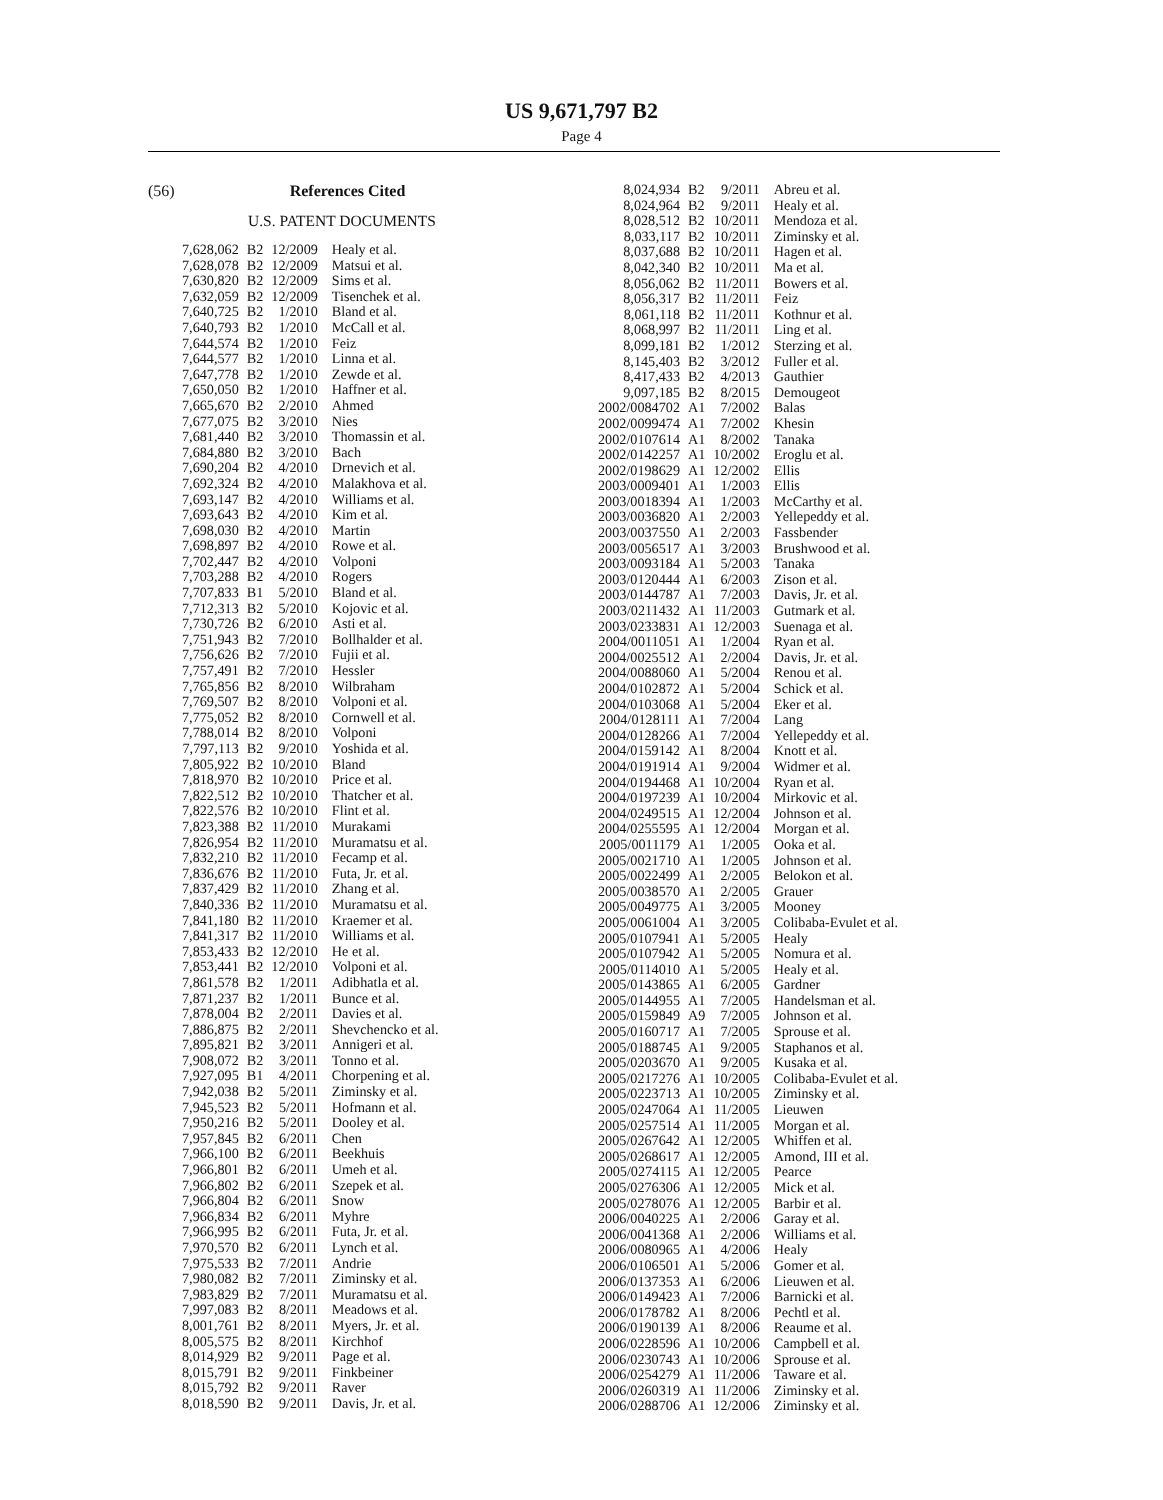US 9,671,797 B2
Page 4
(56) References Cited
U.S. PATENT DOCUMENTS
| 7,628,062 | B2 | 12/2009 | Healy et al. |
| 7,628,078 | B2 | 12/2009 | Matsui et al. |
| 7,630,820 | B2 | 12/2009 | Sims et al. |
| 7,632,059 | B2 | 12/2009 | Tisenchek et al. |
| 7,640,725 | B2 | 1/2010 | Bland et al. |
| 7,640,793 | B2 | 1/2010 | McCall et al. |
| 7,644,574 | B2 | 1/2010 | Feiz |
| 7,644,577 | B2 | 1/2010 | Linna et al. |
| 7,647,778 | B2 | 1/2010 | Zewde et al. |
| 7,650,050 | B2 | 1/2010 | Haffner et al. |
| 7,665,670 | B2 | 2/2010 | Ahmed |
| 7,677,075 | B2 | 3/2010 | Nies |
| 7,681,440 | B2 | 3/2010 | Thomassin et al. |
| 7,684,880 | B2 | 3/2010 | Bach |
| 7,690,204 | B2 | 4/2010 | Drnevich et al. |
| 7,692,324 | B2 | 4/2010 | Malakhova et al. |
| 7,693,147 | B2 | 4/2010 | Williams et al. |
| 7,693,643 | B2 | 4/2010 | Kim et al. |
| 7,698,030 | B2 | 4/2010 | Martin |
| 7,698,897 | B2 | 4/2010 | Rowe et al. |
| 7,702,447 | B2 | 4/2010 | Volponi |
| 7,703,288 | B2 | 4/2010 | Rogers |
| 7,707,833 | B1 | 5/2010 | Bland et al. |
| 7,712,313 | B2 | 5/2010 | Kojovic et al. |
| 7,730,726 | B2 | 6/2010 | Asti et al. |
| 7,751,943 | B2 | 7/2010 | Bollhalder et al. |
| 7,756,626 | B2 | 7/2010 | Fujii et al. |
| 7,757,491 | B2 | 7/2010 | Hessler |
| 7,765,856 | B2 | 8/2010 | Wilbraham |
| 7,769,507 | B2 | 8/2010 | Volponi et al. |
| 7,775,052 | B2 | 8/2010 | Cornwell et al. |
| 7,788,014 | B2 | 8/2010 | Volponi |
| 7,797,113 | B2 | 9/2010 | Yoshida et al. |
| 7,805,922 | B2 | 10/2010 | Bland |
| 7,818,970 | B2 | 10/2010 | Price et al. |
| 7,822,512 | B2 | 10/2010 | Thatcher et al. |
| 7,822,576 | B2 | 10/2010 | Flint et al. |
| 7,823,388 | B2 | 11/2010 | Murakami |
| 7,826,954 | B2 | 11/2010 | Muramatsu et al. |
| 7,832,210 | B2 | 11/2010 | Fecamp et al. |
| 7,836,676 | B2 | 11/2010 | Futa, Jr. et al. |
| 7,837,429 | B2 | 11/2010 | Zhang et al. |
| 7,840,336 | B2 | 11/2010 | Muramatsu et al. |
| 7,841,180 | B2 | 11/2010 | Kraemer et al. |
| 7,841,317 | B2 | 11/2010 | Williams et al. |
| 7,853,433 | B2 | 12/2010 | He et al. |
| 7,853,441 | B2 | 12/2010 | Volponi et al. |
| 7,861,578 | B2 | 1/2011 | Adibhatla et al. |
| 7,871,237 | B2 | 1/2011 | Bunce et al. |
| 7,878,004 | B2 | 2/2011 | Davies et al. |
| 7,886,875 | B2 | 2/2011 | Shevchencko et al. |
| 7,895,821 | B2 | 3/2011 | Annigeri et al. |
| 7,908,072 | B2 | 3/2011 | Tonno et al. |
| 7,927,095 | B1 | 4/2011 | Chorpening et al. |
| 7,942,038 | B2 | 5/2011 | Ziminsky et al. |
| 7,945,523 | B2 | 5/2011 | Hofmann et al. |
| 7,950,216 | B2 | 5/2011 | Dooley et al. |
| 7,957,845 | B2 | 6/2011 | Chen |
| 7,966,100 | B2 | 6/2011 | Beekhuis |
| 7,966,801 | B2 | 6/2011 | Umeh et al. |
| 7,966,802 | B2 | 6/2011 | Szepek et al. |
| 7,966,804 | B2 | 6/2011 | Snow |
| 7,966,834 | B2 | 6/2011 | Myhre |
| 7,966,995 | B2 | 6/2011 | Futa, Jr. et al. |
| 7,970,570 | B2 | 6/2011 | Lynch et al. |
| 7,975,533 | B2 | 7/2011 | Andrie |
| 7,980,082 | B2 | 7/2011 | Ziminsky et al. |
| 7,983,829 | B2 | 7/2011 | Muramatsu et al. |
| 7,997,083 | B2 | 8/2011 | Meadows et al. |
| 8,001,761 | B2 | 8/2011 | Myers, Jr. et al. |
| 8,005,575 | B2 | 8/2011 | Kirchhof |
| 8,014,929 | B2 | 9/2011 | Page et al. |
| 8,015,791 | B2 | 9/2011 | Finkbeiner |
| 8,015,792 | B2 | 9/2011 | Raver |
| 8,018,590 | B2 | 9/2011 | Davis, Jr. et al. |
| 8,024,934 | B2 | 9/2011 | Abreu et al. |
| 8,024,964 | B2 | 9/2011 | Healy et al. |
| 8,028,512 | B2 | 10/2011 | Mendoza et al. |
| 8,033,117 | B2 | 10/2011 | Ziminsky et al. |
| 8,037,688 | B2 | 10/2011 | Hagen et al. |
| 8,042,340 | B2 | 10/2011 | Ma et al. |
| 8,056,062 | B2 | 11/2011 | Bowers et al. |
| 8,056,317 | B2 | 11/2011 | Feiz |
| 8,061,118 | B2 | 11/2011 | Kothnur et al. |
| 8,068,997 | B2 | 11/2011 | Ling et al. |
| 8,099,181 | B2 | 1/2012 | Sterzing et al. |
| 8,145,403 | B2 | 3/2012 | Fuller et al. |
| 8,417,433 | B2 | 4/2013 | Gauthier |
| 9,097,185 | B2 | 8/2015 | Demougeot |
| 2002/0084702 | A1 | 7/2002 | Balas |
| 2002/0099474 | A1 | 7/2002 | Khesin |
| 2002/0107614 | A1 | 8/2002 | Tanaka |
| 2002/0142257 | A1 | 10/2002 | Eroglu et al. |
| 2002/0198629 | A1 | 12/2002 | Ellis |
| 2003/0009401 | A1 | 1/2003 | Ellis |
| 2003/0018394 | A1 | 1/2003 | McCarthy et al. |
| 2003/0036820 | A1 | 2/2003 | Yellepeddy et al. |
| 2003/0037550 | A1 | 2/2003 | Fassbender |
| 2003/0056517 | A1 | 3/2003 | Brushwood et al. |
| 2003/0093184 | A1 | 5/2003 | Tanaka |
| 2003/0120444 | A1 | 6/2003 | Zison et al. |
| 2003/0144787 | A1 | 7/2003 | Davis, Jr. et al. |
| 2003/0211432 | A1 | 11/2003 | Gutmark et al. |
| 2003/0233831 | A1 | 12/2003 | Suenaga et al. |
| 2004/0011051 | A1 | 1/2004 | Ryan et al. |
| 2004/0025512 | A1 | 2/2004 | Davis, Jr. et al. |
| 2004/0088060 | A1 | 5/2004 | Renou et al. |
| 2004/0102872 | A1 | 5/2004 | Schick et al. |
| 2004/0103068 | A1 | 5/2004 | Eker et al. |
| 2004/0128111 | A1 | 7/2004 | Lang |
| 2004/0128266 | A1 | 7/2004 | Yellepeddy et al. |
| 2004/0159142 | A1 | 8/2004 | Knott et al. |
| 2004/0191914 | A1 | 9/2004 | Widmer et al. |
| 2004/0194468 | A1 | 10/2004 | Ryan et al. |
| 2004/0197239 | A1 | 10/2004 | Mirkovic et al. |
| 2004/0249515 | A1 | 12/2004 | Johnson et al. |
| 2004/0255595 | A1 | 12/2004 | Morgan et al. |
| 2005/0011179 | A1 | 1/2005 | Ooka et al. |
| 2005/0021710 | A1 | 1/2005 | Johnson et al. |
| 2005/0022499 | A1 | 2/2005 | Belokon et al. |
| 2005/0038570 | A1 | 2/2005 | Grauer |
| 2005/0049775 | A1 | 3/2005 | Mooney |
| 2005/0061004 | A1 | 3/2005 | Colibaba-Evulet et al. |
| 2005/0107941 | A1 | 5/2005 | Healy |
| 2005/0107942 | A1 | 5/2005 | Nomura et al. |
| 2005/0114010 | A1 | 5/2005 | Healy et al. |
| 2005/0143865 | A1 | 6/2005 | Gardner |
| 2005/0144955 | A1 | 7/2005 | Handelsman et al. |
| 2005/0159849 | A9 | 7/2005 | Johnson et al. |
| 2005/0160717 | A1 | 7/2005 | Sprouse et al. |
| 2005/0188745 | A1 | 9/2005 | Staphanos et al. |
| 2005/0203670 | A1 | 9/2005 | Kusaka et al. |
| 2005/0217276 | A1 | 10/2005 | Colibaba-Evulet et al. |
| 2005/0223713 | A1 | 10/2005 | Ziminsky et al. |
| 2005/0247064 | A1 | 11/2005 | Lieuwen |
| 2005/0257514 | A1 | 11/2005 | Morgan et al. |
| 2005/0267642 | A1 | 12/2005 | Whiffen et al. |
| 2005/0268617 | A1 | 12/2005 | Amond, III et al. |
| 2005/0274115 | A1 | 12/2005 | Pearce |
| 2005/0276306 | A1 | 12/2005 | Mick et al. |
| 2005/0278076 | A1 | 12/2005 | Barbir et al. |
| 2006/0040225 | A1 | 2/2006 | Garay et al. |
| 2006/0041368 | A1 | 2/2006 | Williams et al. |
| 2006/0080965 | A1 | 4/2006 | Healy |
| 2006/0106501 | A1 | 5/2006 | Gomer et al. |
| 2006/0137353 | A1 | 6/2006 | Lieuwen et al. |
| 2006/0149423 | A1 | 7/2006 | Barnicki et al. |
| 2006/0178782 | A1 | 8/2006 | Pechtl et al. |
| 2006/0190139 | A1 | 8/2006 | Reaume et al. |
| 2006/0228596 | A1 | 10/2006 | Campbell et al. |
| 2006/0230743 | A1 | 10/2006 | Sprouse et al. |
| 2006/0254279 | A1 | 11/2006 | Taware et al. |
| 2006/0260319 | A1 | 11/2006 | Ziminsky et al. |
| 2006/0288706 | A1 | 12/2006 | Ziminsky et al. |